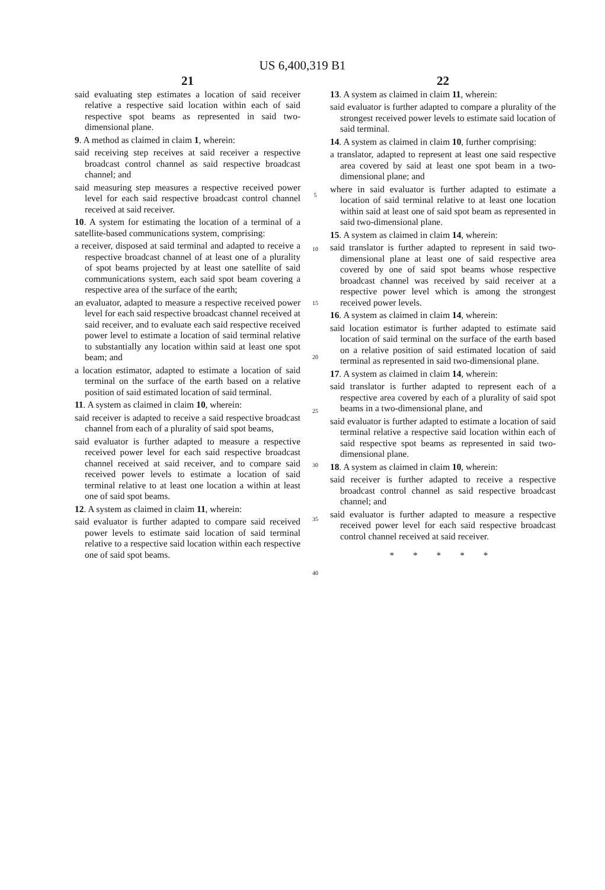US 6,400,319 B1
21
said evaluating step estimates a location of said receiver relative a respective said location within each of said respective spot beams as represented in said two-dimensional plane.
9. A method as claimed in claim 1, wherein:
said receiving step receives at said receiver a respective broadcast control channel as said respective broadcast channel; and
said measuring step measures a respective received power level for each said respective broadcast control channel received at said receiver.
10. A system for estimating the location of a terminal of a satellite-based communications system, comprising:
a receiver, disposed at said terminal and adapted to receive a respective broadcast channel of at least one of a plurality of spot beams projected by at least one satellite of said communications system, each said spot beam covering a respective area of the surface of the earth;
an evaluator, adapted to measure a respective received power level for each said respective broadcast channel received at said receiver, and to evaluate each said respective received power level to estimate a location of said terminal relative to substantially any location within said at least one spot beam; and
a location estimator, adapted to estimate a location of said terminal on the surface of the earth based on a relative position of said estimated location of said terminal.
11. A system as claimed in claim 10, wherein:
said receiver is adapted to receive a said respective broadcast channel from each of a plurality of said spot beams,
said evaluator is further adapted to measure a respective received power level for each said respective broadcast channel received at said receiver, and to compare said received power levels to estimate a location of said terminal relative to at least one location a within at least one of said spot beams.
12. A system as claimed in claim 11, wherein:
said evaluator is further adapted to compare said received power levels to estimate said location of said terminal relative to a respective said location within each respective one of said spot beams.
5
10
15
20
25
30
35
40
22
13. A system as claimed in claim 11, wherein:
said evaluator is further adapted to compare a plurality of the strongest received power levels to estimate said location of said terminal.
14. A system as claimed in claim 10, further comprising:
a translator, adapted to represent at least one said respective area covered by said at least one spot beam in a two-dimensional plane; and
where in said evaluator is further adapted to estimate a location of said terminal relative to at least one location within said at least one of said spot beam as represented in said two-dimensional plane.
15. A system as claimed in claim 14, wherein:
said translator is further adapted to represent in said two-dimensional plane at least one of said respective area covered by one of said spot beams whose respective broadcast channel was received by said receiver at a respective power level which is among the strongest received power levels.
16. A system as claimed in claim 14, wherein:
said location estimator is further adapted to estimate said location of said terminal on the surface of the earth based on a relative position of said estimated location of said terminal as represented in said two-dimensional plane.
17. A system as claimed in claim 14, wherein:
said translator is further adapted to represent each of a respective area covered by each of a plurality of said spot beams in a two-dimensional plane, and
said evaluator is further adapted to estimate a location of said terminal relative a respective said location within each of said respective spot beams as represented in said two-dimensional plane.
18. A system as claimed in claim 10, wherein:
said receiver is further adapted to receive a respective broadcast control channel as said respective broadcast channel; and
said evaluator is further adapted to measure a respective received power level for each said respective broadcast control channel received at said receiver.
* * * * *